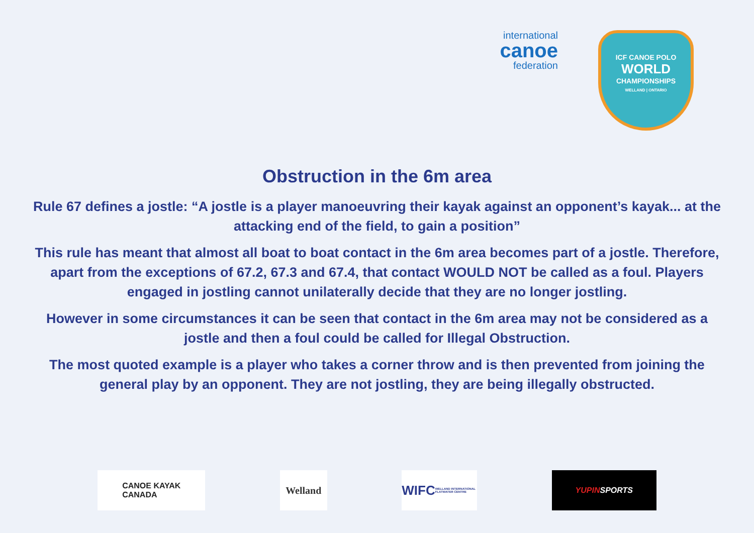international
canoe
federation
ICF CANOE POLO
WORLD
CHAMPIONSHIPS
WELLAND | ONTARIO
Obstruction in the 6m area
Rule 67 defines a jostle: “A jostle is a player manoeuvring their kayak against an opponent’s kayak... at the attacking end of the field, to gain a position”
This rule has meant that almost all boat to boat contact in the 6m area becomes part of a jostle. Therefore, apart from the exceptions of 67.2, 67.3 and 67.4, that contact WOULD NOT be called as a foul. Players engaged in jostling cannot unilaterally decide that they are no longer jostling.
However in some circumstances it can be seen that contact in the 6m area may not be considered as a jostle and then a foul could be called for Illegal Obstruction.
The most quoted example is a player who takes a corner throw and is then prevented from joining the general play by an opponent. They are not jostling, they are being illegally obstructed.
CANOE KAYAK
CANADA
Welland
WIFC
WELLAND INTERNATIONAL FLATWATER CENTRE
YUPIN SPORTS